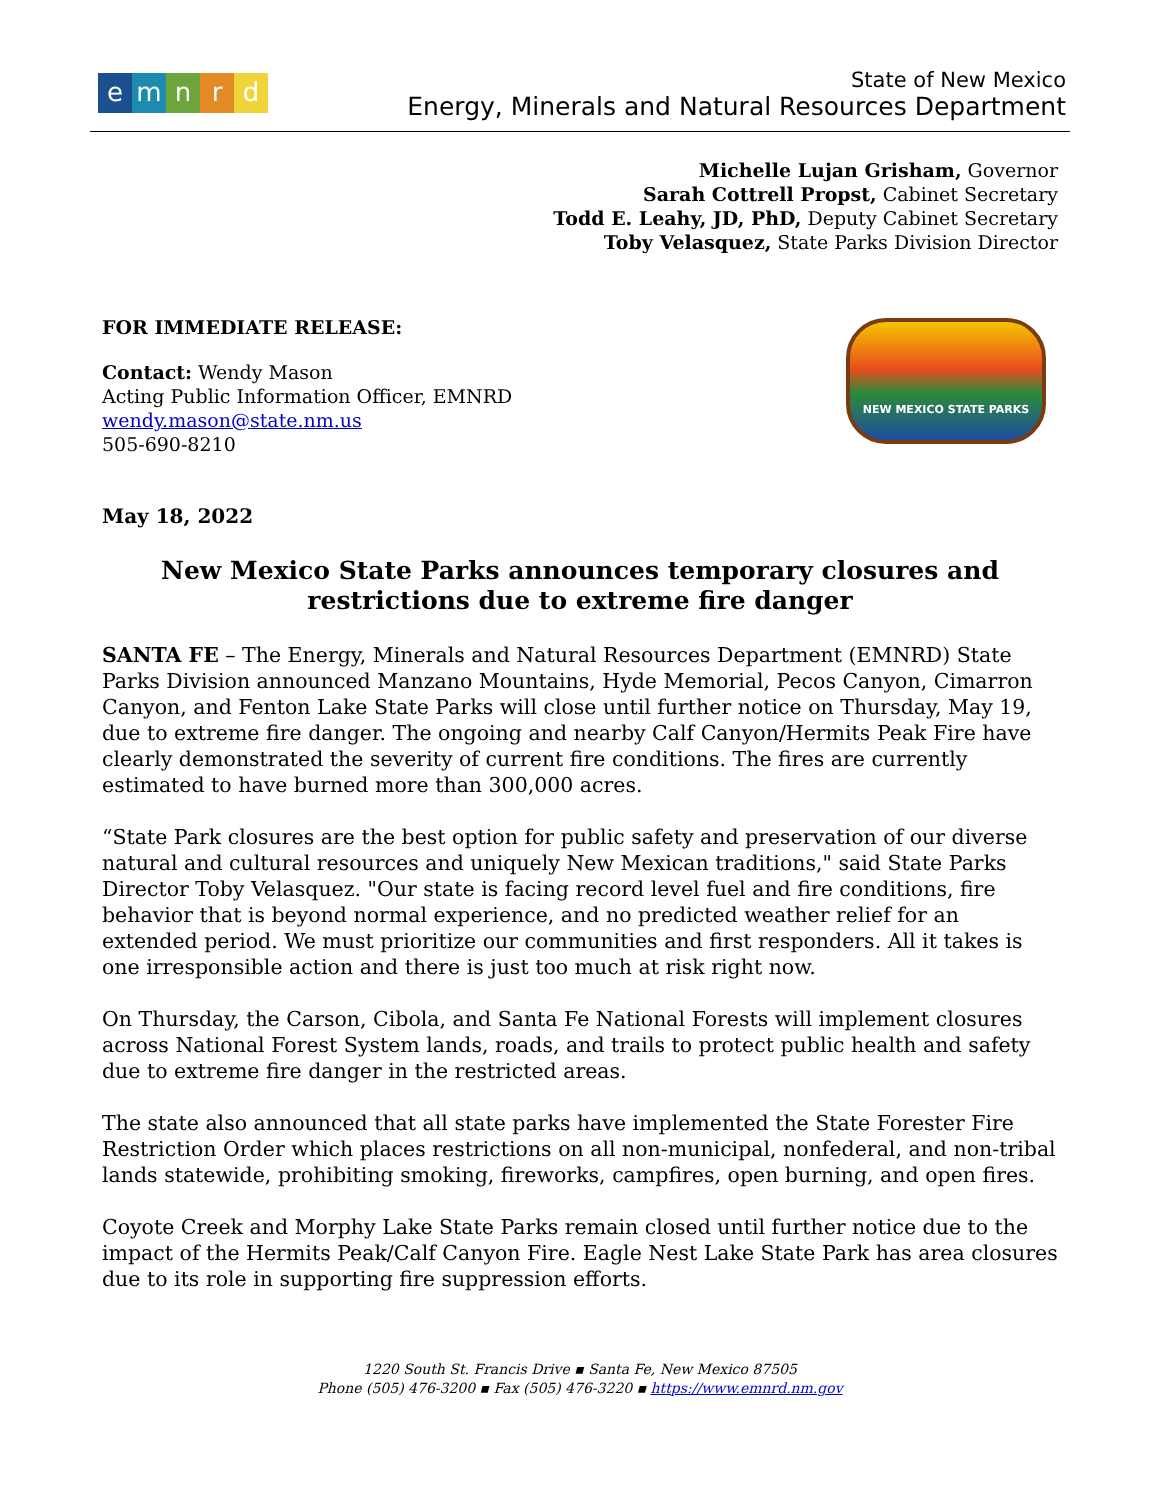emnrd
State of New Mexico
Energy, Minerals and Natural Resources Department
Michelle Lujan Grisham, Governor
Sarah Cottrell Propst, Cabinet Secretary
Todd E. Leahy, JD, PhD, Deputy Cabinet Secretary
Toby Velasquez, State Parks Division Director
FOR IMMEDIATE RELEASE:
Contact: Wendy Mason
Acting Public Information Officer, EMNRD
wendy.mason@state.nm.us
505-690-8210
NEW MEXICO STATE PARKS
May 18, 2022
New Mexico State Parks announces temporary closures and restrictions due to extreme fire danger
SANTA FE – The Energy, Minerals and Natural Resources Department (EMNRD) State Parks Division announced Manzano Mountains, Hyde Memorial, Pecos Canyon, Cimarron Canyon, and Fenton Lake State Parks will close until further notice on Thursday, May 19, due to extreme fire danger. The ongoing and nearby Calf Canyon/Hermits Peak Fire have clearly demonstrated the severity of current fire conditions. The fires are currently estimated to have burned more than 300,000 acres.
“State Park closures are the best option for public safety and preservation of our diverse natural and cultural resources and uniquely New Mexican traditions," said State Parks Director Toby Velasquez. "Our state is facing record level fuel and fire conditions, fire behavior that is beyond normal experience, and no predicted weather relief for an extended period. We must prioritize our communities and first responders. All it takes is one irresponsible action and there is just too much at risk right now.
On Thursday, the Carson, Cibola, and Santa Fe National Forests will implement closures across National Forest System lands, roads, and trails to protect public health and safety due to extreme fire danger in the restricted areas.
The state also announced that all state parks have implemented the State Forester Fire Restriction Order which places restrictions on all non-municipal, nonfederal, and non-tribal lands statewide, prohibiting smoking, fireworks, campfires, open burning, and open fires.
Coyote Creek and Morphy Lake State Parks remain closed until further notice due to the impact of the Hermits Peak/Calf Canyon Fire. Eagle Nest Lake State Park has area closures due to its role in supporting fire suppression efforts.
1220 South St. Francis Drive ▪ Santa Fe, New Mexico 87505
Phone (505) 476-3200 ▪ Fax (505) 476-3220 ▪ https://www.emnrd.nm.gov